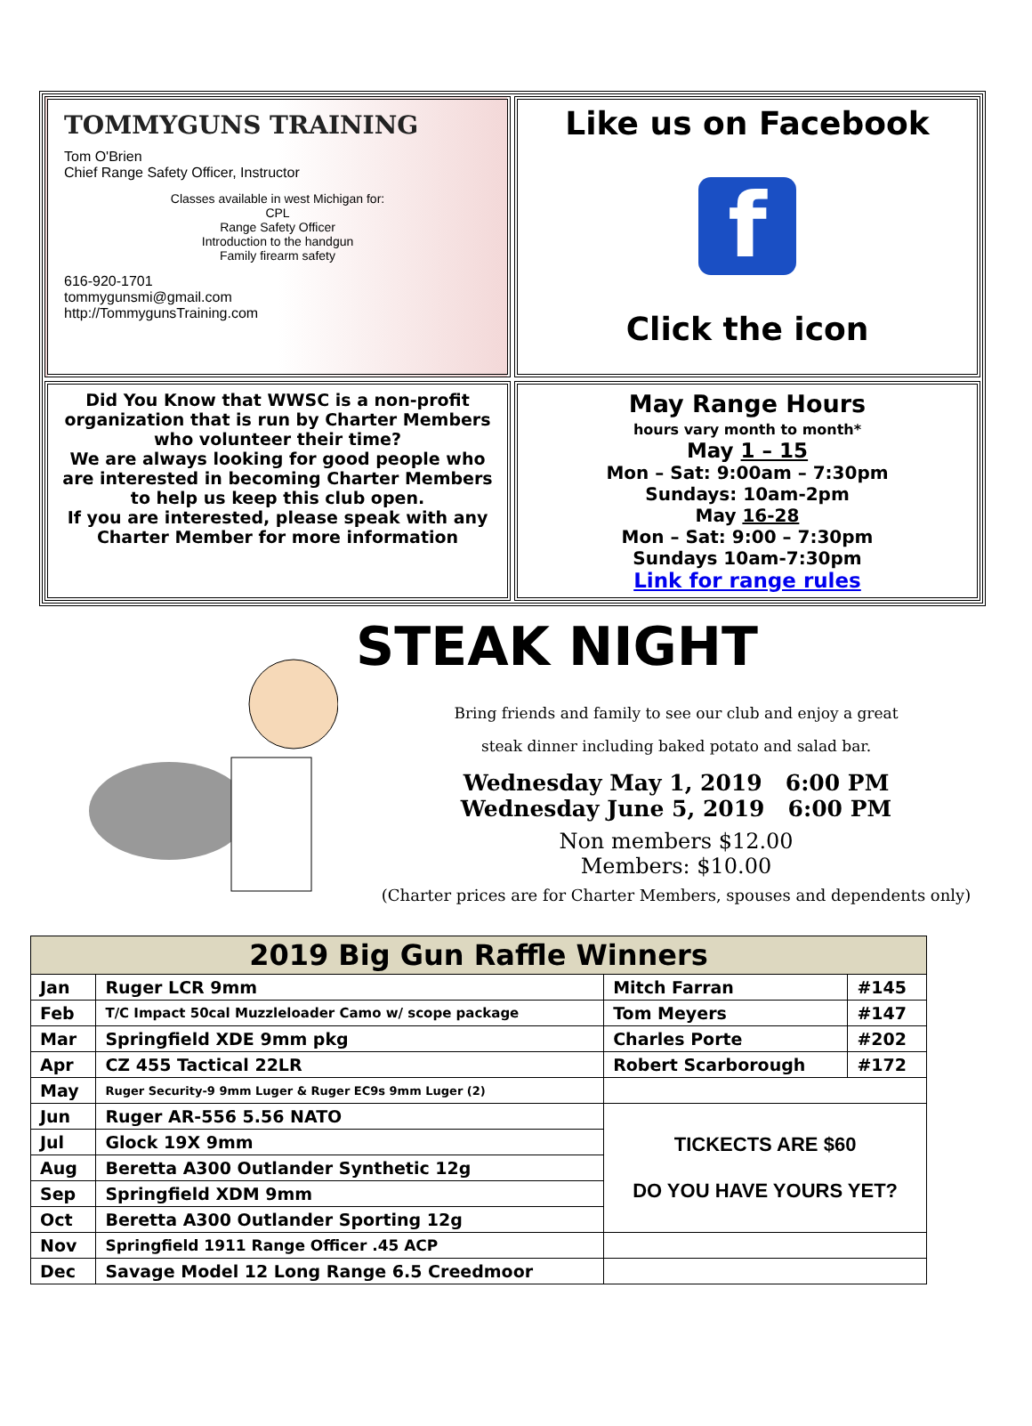TOMMYGUNS TRAINING
Tom O'Brien
Chief Range Safety Officer, Instructor
Classes available in west Michigan for:
CPL
Range Safety Officer
Introduction to the handgun
Family firearm safety
616-920-1701
tommygunsmi@gmail.com
http://TommygunsTraining.com
Like us on Facebook
f
Click the icon
Did You Know that WWSC is a non-profit organization that is run by Charter Members who volunteer their time?
We are always looking for good people who are interested in becoming Charter Members to help us keep this club open.
If you are interested, please speak with any Charter Member for more information
May Range Hours
hours vary month to month*
May 1 – 15
Mon – Sat: 9:00am – 7:30pm
Sundays: 10am-2pm
May 16-28
Mon – Sat: 9:00 – 7:30pm
Sundays 10am-7:30pm
Link for range rules
STEAK NIGHT
Bring friends and family to see our club and enjoy a great
steak dinner including baked potato and salad bar.
Wednesday May 1, 2019 6:00 PM
Wednesday June 5, 2019 6:00 PM
Non members $12.00
Members: $10.00
(Charter prices are for Charter Members, spouses and dependents only)
| 2019 Big Gun Raffle Winners | | | |
| --- | --- | --- | --- |
| Jan | Ruger LCR 9mm | Mitch Farran | #145 |
| Feb | T/C Impact 50cal Muzzleloader Camo w/ scope package | Tom Meyers | #147 |
| Mar | Springfield XDE 9mm pkg | Charles Porte | #202 |
| Apr | CZ 455 Tactical 22LR | Robert Scarborough | #172 |
| May | Ruger Security-9 9mm Luger & Ruger EC9s 9mm Luger (2) | | |
| Jun | Ruger AR-556 5.56 NATO | TICKECTS ARE $60 DO YOU HAVE YOURS YET? | |
| Jul | Glock 19X 9mm | | |
| Aug | Beretta A300 Outlander Synthetic 12g | | |
| Sep | Springfield XDM 9mm | | |
| Oct | Beretta A300 Outlander Sporting 12g | | |
| Nov | Springfield 1911 Range Officer .45 ACP | | |
| Dec | Savage Model 12 Long Range 6.5 Creedmoor | | |